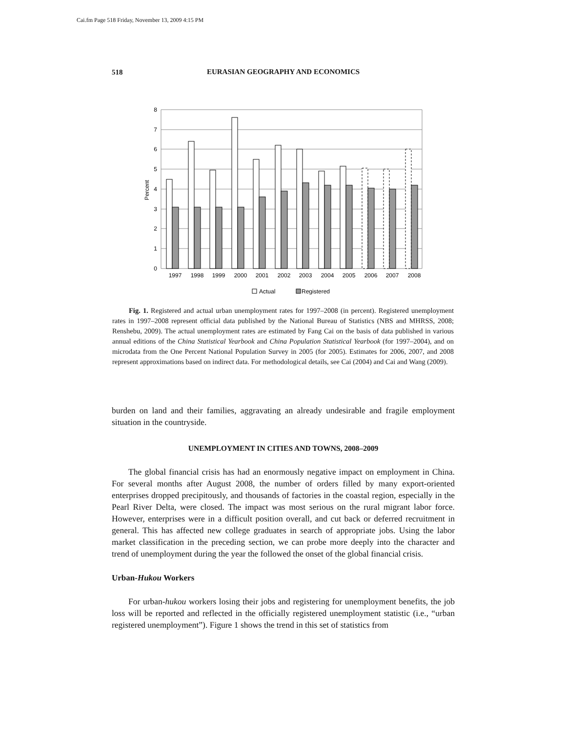Cai.fm Page 518 Friday, November 13, 2009 4:15 PM
518
EURASIAN GEOGRAPHY AND ECONOMICS
8
7
6
5
4
3
2
1
0
Percent
1997
1998
1999
2000
2001
2002
2003
2004
2005
2006
2007
2008
Actual
Registered
Fig. 1. Registered and actual urban unemployment rates for 1997–2008 (in percent). Registered unemployment rates in 1997–2008 represent official data published by the National Bureau of Statistics (NBS and MHRSS, 2008; Renshebu, 2009). The actual unemployment rates are estimated by Fang Cai on the basis of data published in various annual editions of the China Statistical Yearbook and China Population Statistical Yearbook (for 1997–2004), and on microdata from the One Percent National Population Survey in 2005 (for 2005). Estimates for 2006, 2007, and 2008 represent approximations based on indirect data. For methodological details, see Cai (2004) and Cai and Wang (2009).
burden on land and their families, aggravating an already undesirable and fragile employment situation in the countryside.
UNEMPLOYMENT IN CITIES AND TOWNS, 2008–2009
The global financial crisis has had an enormously negative impact on employment in China. For several months after August 2008, the number of orders filled by many export-oriented enterprises dropped precipitously, and thousands of factories in the coastal region, especially in the Pearl River Delta, were closed. The impact was most serious on the rural migrant labor force. However, enterprises were in a difficult position overall, and cut back or deferred recruitment in general. This has affected new college graduates in search of appropriate jobs. Using the labor market classification in the preceding section, we can probe more deeply into the character and trend of unemployment during the year the followed the onset of the global financial crisis.
Urban-Hukou Workers
For urban-hukou workers losing their jobs and registering for unemployment benefits, the job loss will be reported and reflected in the officially registered unemployment statistic (i.e., “urban registered unemployment”). Figure 1 shows the trend in this set of statistics from